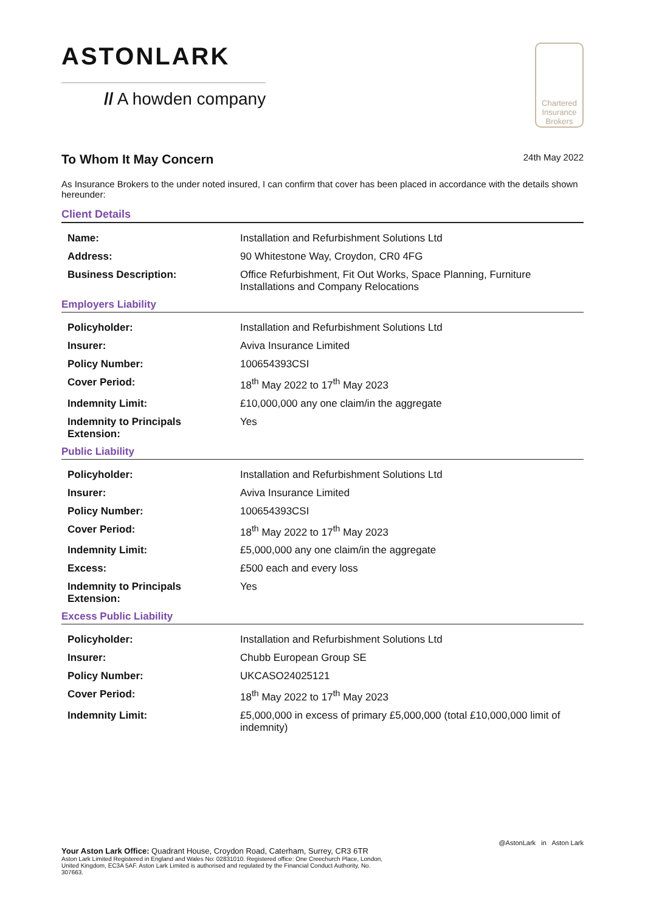ASTONLARK
// A howden company
Chartered Insurance Brokers
To Whom It May Concern 24th May 2022
As Insurance Brokers to the under noted insured, I can confirm that cover has been placed in accordance with the details shown hereunder:
Client Details
| Name: | Installation and Refurbishment Solutions Ltd |
| Address: | 90 Whitestone Way, Croydon, CR0 4FG |
| Business Description: | Office Refurbishment, Fit Out Works, Space Planning, Furniture Installations and Company Relocations |
Employers Liability
| Policyholder: | Installation and Refurbishment Solutions Ltd |
| Insurer: | Aviva Insurance Limited |
| Policy Number: | 100654393CSI |
| Cover Period: | 18<sup>th</sup> May 2022 to 17<sup>th</sup> May 2023 |
| Indemnity Limit: | £10,000,000 any one claim/in the aggregate |
| Indemnity to Principals Extension: | Yes |
Public Liability
| Policyholder: | Installation and Refurbishment Solutions Ltd |
| Insurer: | Aviva Insurance Limited |
| Policy Number: | 100654393CSI |
| Cover Period: | 18<sup>th</sup> May 2022 to 17<sup>th</sup> May 2023 |
| Indemnity Limit: | £5,000,000 any one claim/in the aggregate |
| Excess: | £500 each and every loss |
| Indemnity to Principals Extension: | Yes |
Excess Public Liability
| Policyholder: | Installation and Refurbishment Solutions Ltd |
| Insurer: | Chubb European Group SE |
| Policy Number: | UKCASO24025121 |
| Cover Period: | 18<sup>th</sup> May 2022 to 17<sup>th</sup> May 2023 |
| Indemnity Limit: | £5,000,000 in excess of primary £5,000,000 (total £10,000,000 limit of indemnity) |
@AstonLark in Aston Lark
Your Aston Lark Office: Quadrant House, Croydon Road, Caterham, Surrey, CR3 6TR
Aston Lark Limited Registered in England and Wales No: 02831010. Registered office: One Creechurch Place, London, United Kingdom, EC3A 5AF. Aston Lark Limited is authorised and regulated by the Financial Conduct Authority, No. 307663.